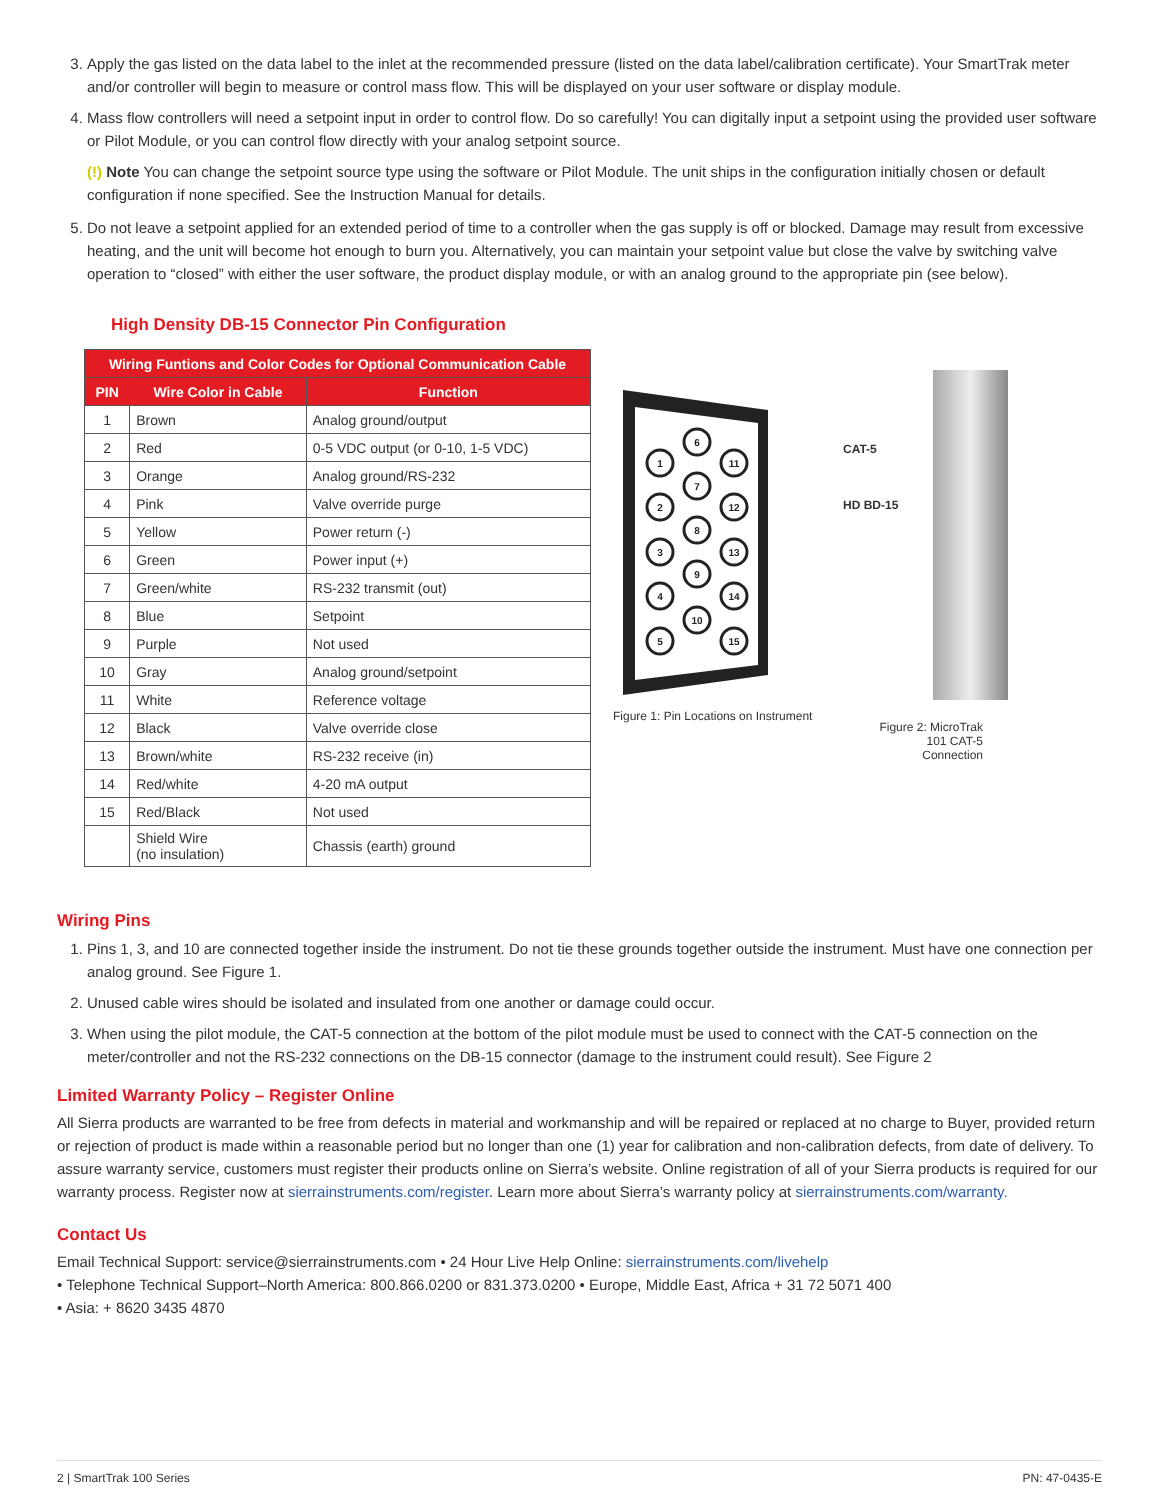3. Apply the gas listed on the data label to the inlet at the recommended pressure (listed on the data label/calibration certificate). Your SmartTrak meter and/or controller will begin to measure or control mass flow. This will be displayed on your user software or display module.
4. Mass flow controllers will need a setpoint input in order to control flow. Do so carefully! You can digitally input a setpoint using the provided user software or Pilot Module, or you can control flow directly with your analog setpoint source.
(!) Note You can change the setpoint source type using the software or Pilot Module. The unit ships in the configuration initially chosen or default configuration if none specified. See the Instruction Manual for details.
5. Do not leave a setpoint applied for an extended period of time to a controller when the gas supply is off or blocked. Damage may result from excessive heating, and the unit will become hot enough to burn you. Alternatively, you can maintain your setpoint value but close the valve by switching valve operation to “closed” with either the user software, the product display module, or with an analog ground to the appropriate pin (see below).
High Density DB-15 Connector Pin Configuration
| Wiring Funtions and Color Codes for Optional Communication Cable | | |
| --- | --- | --- |
| PIN | Wire Color in Cable | Function |
| 1 | Brown | Analog ground/output |
| 2 | Red | 0-5 VDC output (or 0-10, 1-5 VDC) |
| 3 | Orange | Analog ground/RS-232 |
| 4 | Pink | Valve override purge |
| 5 | Yellow | Power return (-) |
| 6 | Green | Power input (+) |
| 7 | Green/white | RS-232 transmit (out) |
| 8 | Blue | Setpoint |
| 9 | Purple | Not used |
| 10 | Gray | Analog ground/setpoint |
| 11 | White | Reference voltage |
| 12 | Black | Valve override close |
| 13 | Brown/white | RS-232 receive (in) |
| 14 | Red/white | 4-20 mA output |
| 15 | Red/Black | Not used |
| | Shield Wire (no insulation) | Chassis (earth) ground |
1
2
3
4
5
6
7
8
9
10
11
12
13
14
15
Figure 1: Pin Locations on Instrument
CAT-5
HD BD-15
Figure 2: MicroTrak 101 CAT-5 Connection
Wiring Pins
1. Pins 1, 3, and 10 are connected together inside the instrument. Do not tie these grounds together outside the instrument. Must have one connection per analog ground. See Figure 1.
2. Unused cable wires should be isolated and insulated from one another or damage could occur.
3. When using the pilot module, the CAT-5 connection at the bottom of the pilot module must be used to connect with the CAT-5 connection on the meter/controller and not the RS-232 connections on the DB-15 connector (damage to the instrument could result). See Figure 2
Limited Warranty Policy – Register Online
All Sierra products are warranted to be free from defects in material and workmanship and will be repaired or replaced at no charge to Buyer, provided return or rejection of product is made within a reasonable period but no longer than one (1) year for calibration and non-calibration defects, from date of delivery. To assure warranty service, customers must register their products online on Sierra’s website. Online registration of all of your Sierra products is required for our warranty process. Register now at sierrainstruments.com/register. Learn more about Sierra’s warranty policy at sierrainstruments.com/warranty.
Contact Us
Email Technical Support: service@sierrainstruments.com • 24 Hour Live Help Online: sierrainstruments.com/livehelp
• Telephone Technical Support–North America: 800.866.0200 or 831.373.0200 • Europe, Middle East, Africa + 31 72 5071 400
• Asia: + 8620 3435 4870
2 | SmartTrak 100 Series PN: 47-0435-E